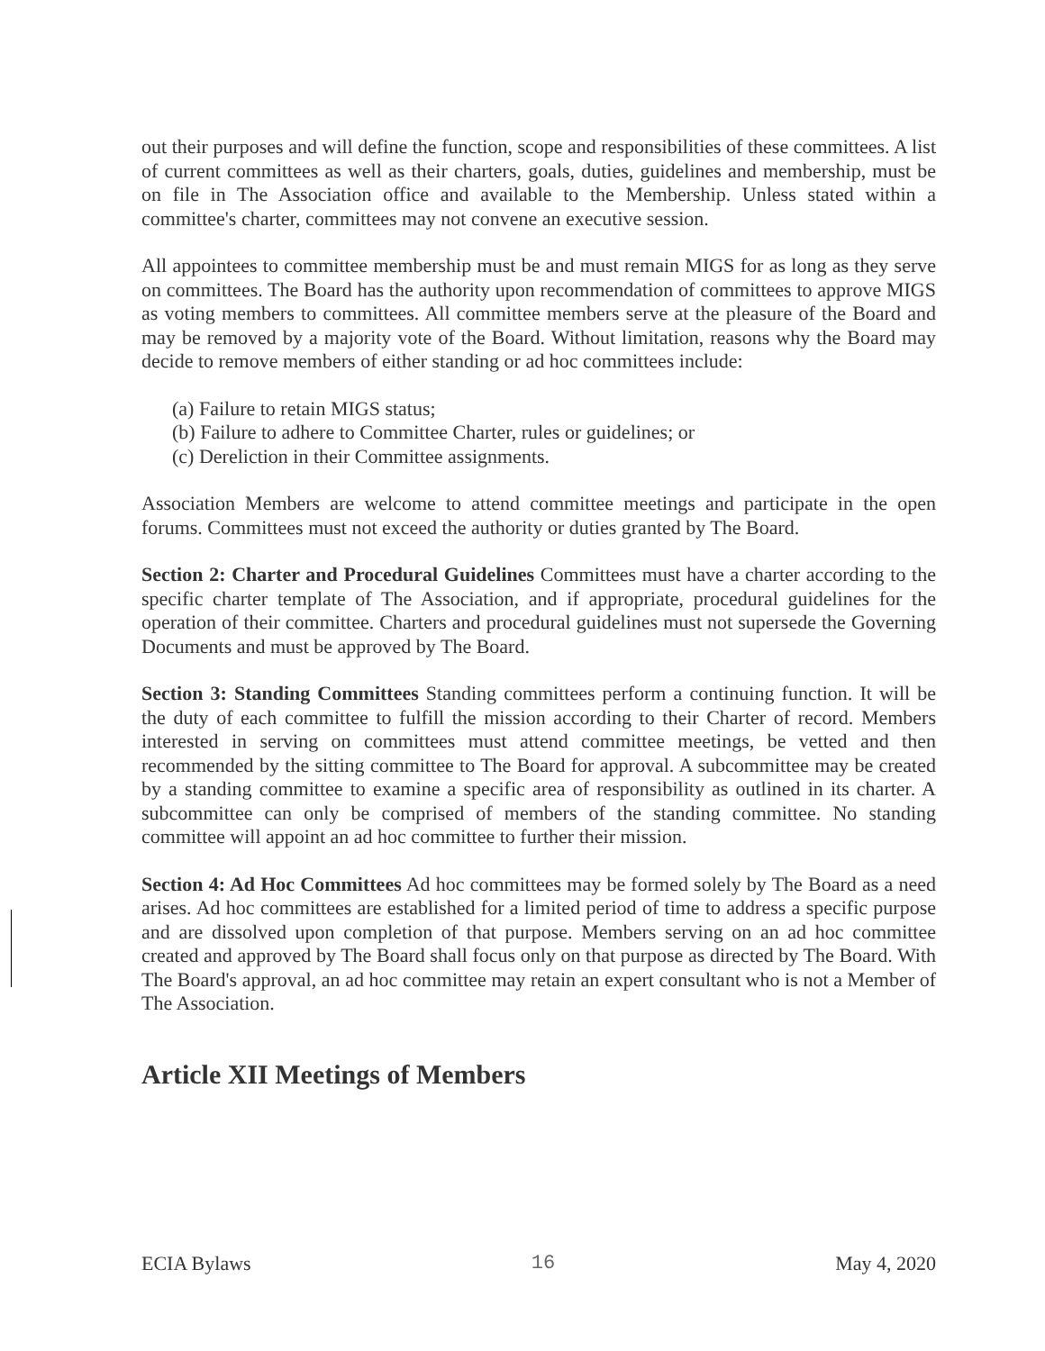out their purposes and will define the function, scope and responsibilities of these committees. A list of current committees as well as their charters, goals, duties, guidelines and membership, must be on file in The Association office and available to the Membership. Unless stated within a committee's charter, committees may not convene an executive session.
All appointees to committee membership must be and must remain MIGS for as long as they serve on committees. The Board has the authority upon recommendation of committees to approve MIGS as voting members to committees. All committee members serve at the pleasure of the Board and may be removed by a majority vote of the Board. Without limitation, reasons why the Board may decide to remove members of either standing or ad hoc committees include:
(a) Failure to retain MIGS status;
(b) Failure to adhere to Committee Charter, rules or guidelines; or
(c) Dereliction in their Committee assignments.
Association Members are welcome to attend committee meetings and participate in the open forums. Committees must not exceed the authority or duties granted by The Board.
Section 2: Charter and Procedural Guidelines Committees must have a charter according to the specific charter template of The Association, and if appropriate, procedural guidelines for the operation of their committee. Charters and procedural guidelines must not supersede the Governing Documents and must be approved by The Board.
Section 3: Standing Committees Standing committees perform a continuing function. It will be the duty of each committee to fulfill the mission according to their Charter of record. Members interested in serving on committees must attend committee meetings, be vetted and then recommended by the sitting committee to The Board for approval. A subcommittee may be created by a standing committee to examine a specific area of responsibility as outlined in its charter. A subcommittee can only be comprised of members of the standing committee. No standing committee will appoint an ad hoc committee to further their mission.
Section 4: Ad Hoc Committees Ad hoc committees may be formed solely by The Board as a need arises. Ad hoc committees are established for a limited period of time to address a specific purpose and are dissolved upon completion of that purpose. Members serving on an ad hoc committee created and approved by The Board shall focus only on that purpose as directed by The Board. With The Board's approval, an ad hoc committee may retain an expert consultant who is not a Member of The Association.
Article XII Meetings of Members
ECIA Bylaws 16 May 4, 2020